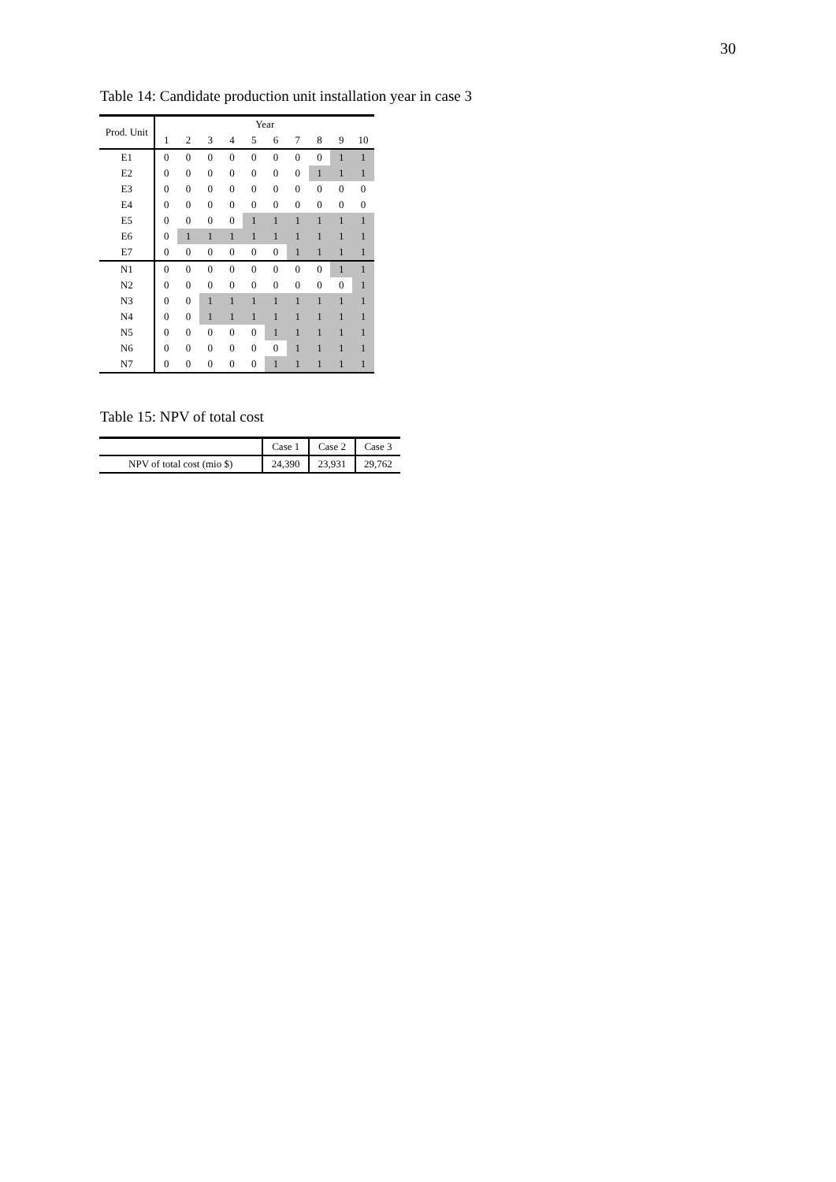30
Table 14: Candidate production unit installation year in case 3
| Prod. Unit | Year | | | | | | | | | |
| --- | --- | --- | --- | --- | --- | --- | --- | --- | --- | --- |
| | 1 | 2 | 3 | 4 | 5 | 6 | 7 | 8 | 9 | 10 |
| E1 | 0 | 0 | 0 | 0 | 0 | 0 | 0 | 0 | 1 | 1 |
| E2 | 0 | 0 | 0 | 0 | 0 | 0 | 0 | 1 | 1 | 1 |
| E3 | 0 | 0 | 0 | 0 | 0 | 0 | 0 | 0 | 0 | 0 |
| E4 | 0 | 0 | 0 | 0 | 0 | 0 | 0 | 0 | 0 | 0 |
| E5 | 0 | 0 | 0 | 0 | 1 | 1 | 1 | 1 | 1 | 1 |
| E6 | 0 | 1 | 1 | 1 | 1 | 1 | 1 | 1 | 1 | 1 |
| E7 | 0 | 0 | 0 | 0 | 0 | 0 | 1 | 1 | 1 | 1 |
| N1 | 0 | 0 | 0 | 0 | 0 | 0 | 0 | 0 | 1 | 1 |
| N2 | 0 | 0 | 0 | 0 | 0 | 0 | 0 | 0 | 0 | 1 |
| N3 | 0 | 0 | 1 | 1 | 1 | 1 | 1 | 1 | 1 | 1 |
| N4 | 0 | 0 | 1 | 1 | 1 | 1 | 1 | 1 | 1 | 1 |
| N5 | 0 | 0 | 0 | 0 | 0 | 1 | 1 | 1 | 1 | 1 |
| N6 | 0 | 0 | 0 | 0 | 0 | 0 | 1 | 1 | 1 | 1 |
| N7 | 0 | 0 | 0 | 0 | 0 | 1 | 1 | 1 | 1 | 1 |
Table 15: NPV of total cost
| | Case 1 | Case 2 | Case 3 |
| NPV of total cost (mio $) | 24,390 | 23,931 | 29,762 |